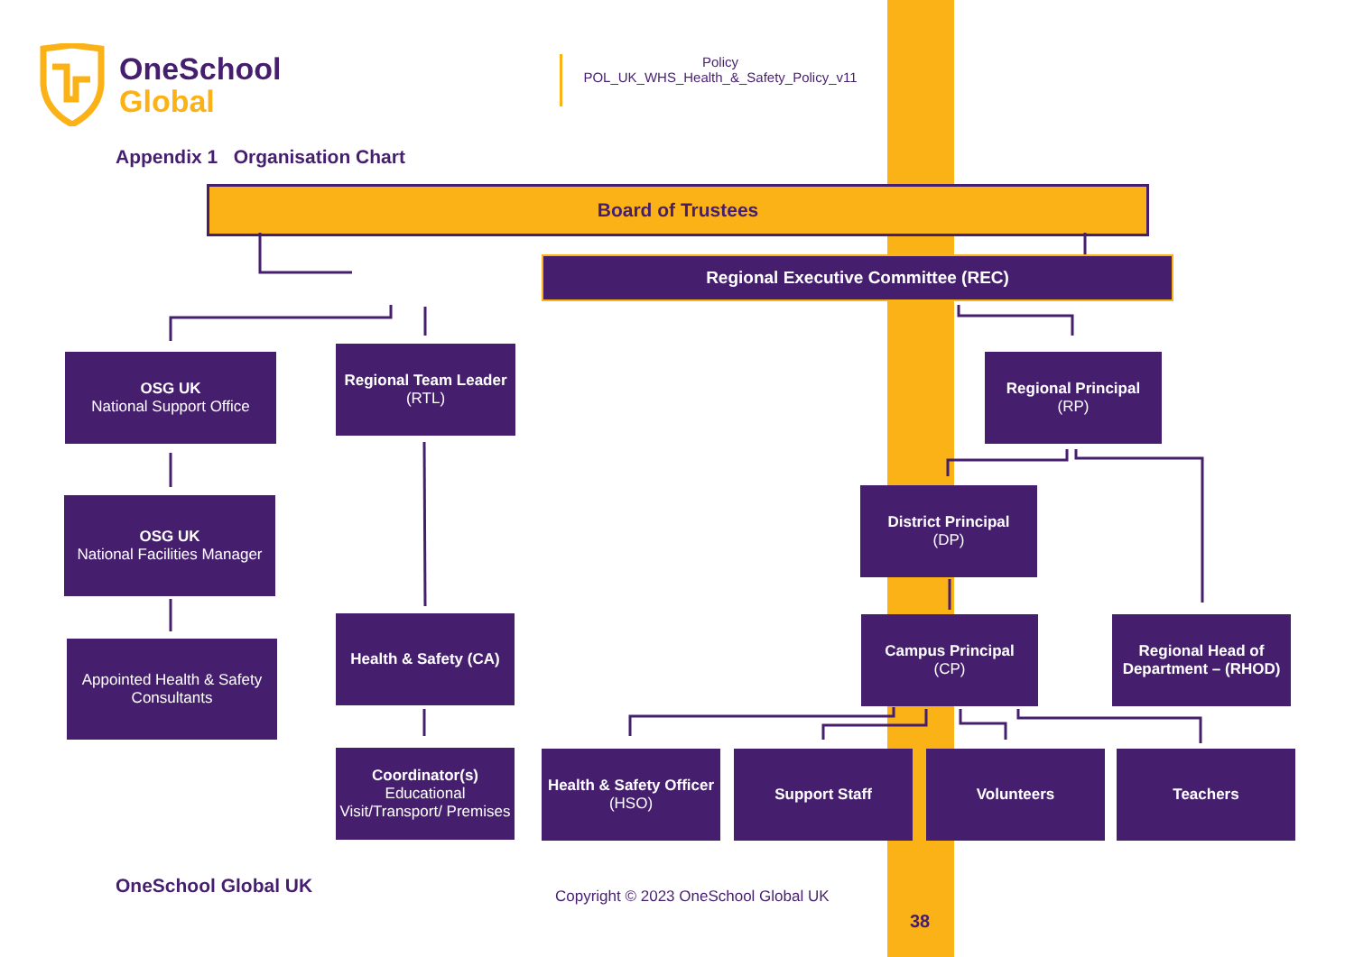OneSchool
Global
Policy
POL_UK_WHS_Health_&_Safety_Policy_v11
Appendix 1 Organisation Chart
Board of Trustees
Regional Executive Committee (REC)
OSG UK
National Support Office
Regional Team Leader
(RTL)
Regional Principal
(RP)
OSG UK
National Facilities Manager
District Principal
(DP)
Appointed Health & Safety Consultants
Health & Safety (CA)
Campus Principal
(CP)
Regional Head of Department – (RHOD)
Coordinator(s)
Educational Visit/Transport/ Premises
Health & Safety Officer
(HSO)
Support Staff Volunteers Teachers
OneSchool Global UK
Copyright © 2023 OneSchool Global UK
38